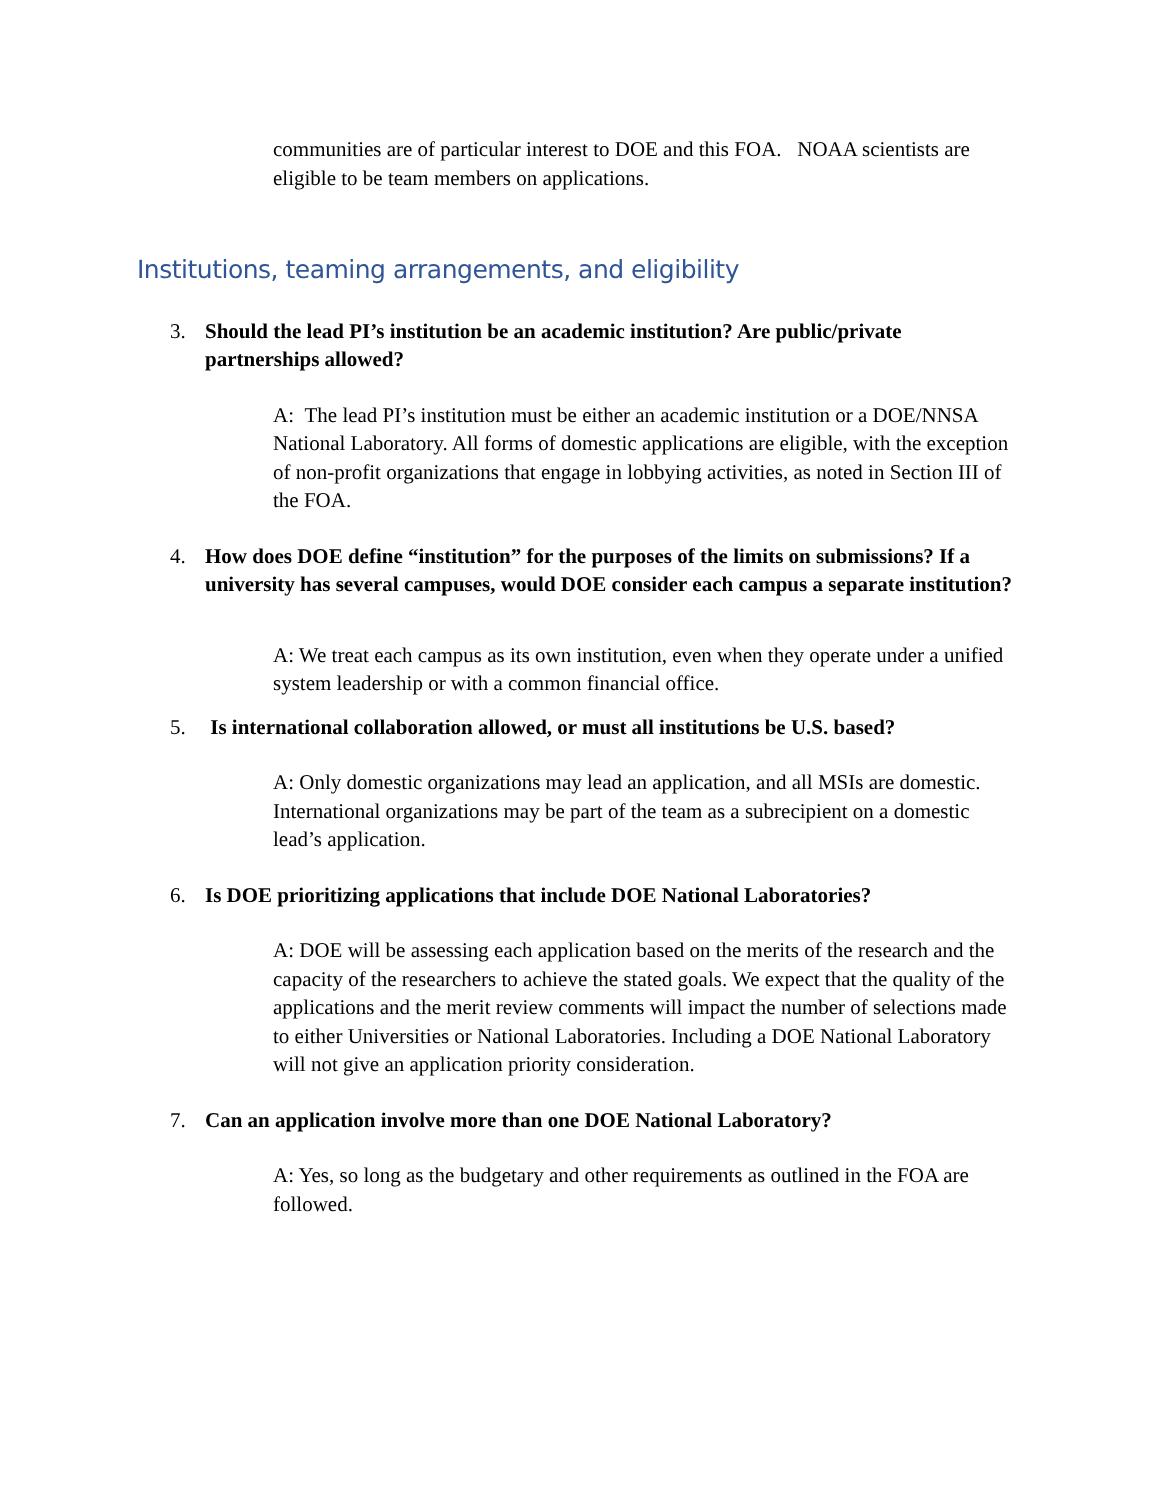communities are of particular interest to DOE and this FOA. NOAA scientists are eligible to be team members on applications.
Institutions, teaming arrangements, and eligibility
3. Should the lead PI’s institution be an academic institution? Are public/private partnerships allowed?
A: The lead PI’s institution must be either an academic institution or a DOE/NNSA National Laboratory. All forms of domestic applications are eligible, with the exception of non-profit organizations that engage in lobbying activities, as noted in Section III of the FOA.
4. How does DOE define “institution” for the purposes of the limits on submissions? If a university has several campuses, would DOE consider each campus a separate institution?
A: We treat each campus as its own institution, even when they operate under a unified system leadership or with a common financial office.
5. Is international collaboration allowed, or must all institutions be U.S. based?
A: Only domestic organizations may lead an application, and all MSIs are domestic. International organizations may be part of the team as a subrecipient on a domestic lead’s application.
6. Is DOE prioritizing applications that include DOE National Laboratories?
A: DOE will be assessing each application based on the merits of the research and the capacity of the researchers to achieve the stated goals. We expect that the quality of the applications and the merit review comments will impact the number of selections made to either Universities or National Laboratories. Including a DOE National Laboratory will not give an application priority consideration.
7. Can an application involve more than one DOE National Laboratory?
A: Yes, so long as the budgetary and other requirements as outlined in the FOA are followed.